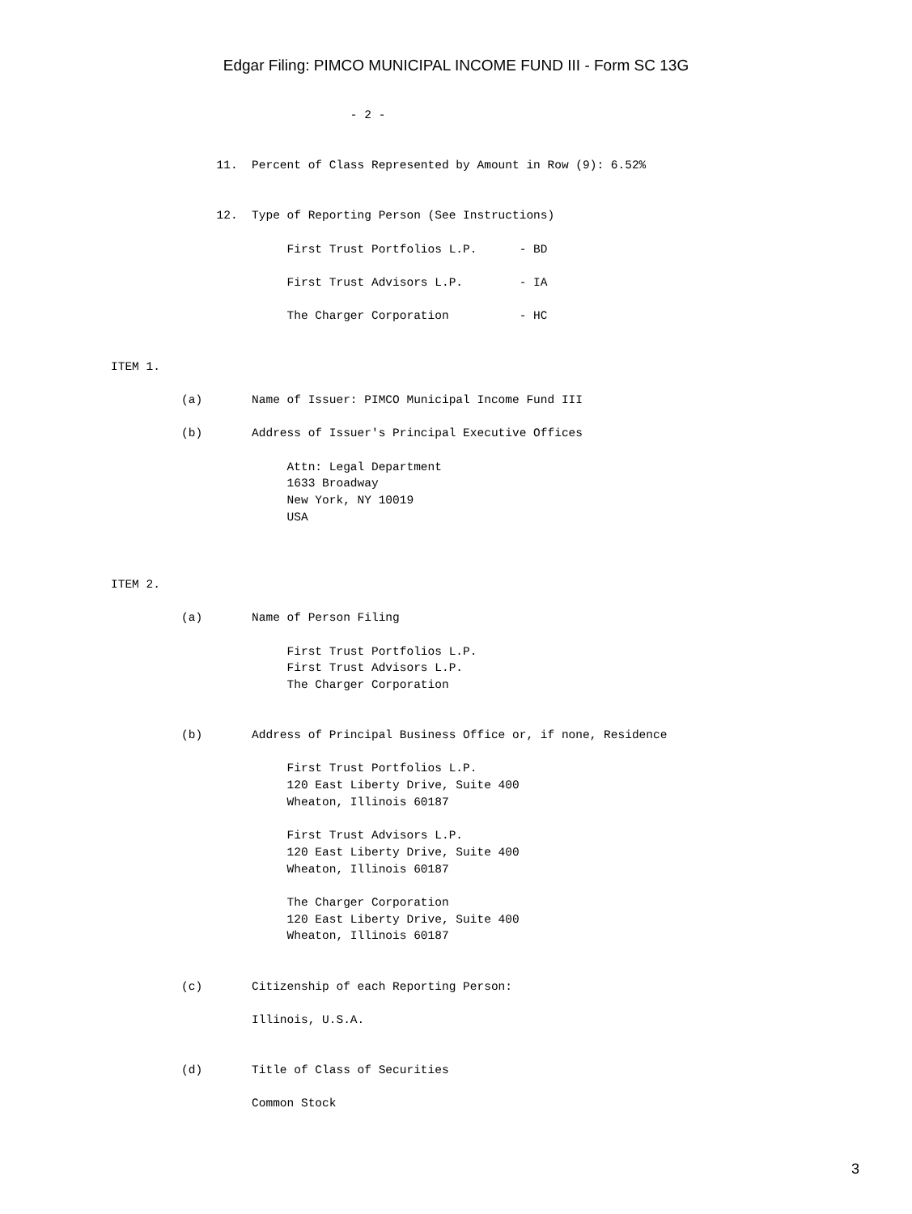Edgar Filing: PIMCO MUNICIPAL INCOME FUND III - Form SC 13G
                                  - 2 -


               11.  Percent of Class Represented by Amount in Row (9): 6.52%


               12.  Type of Reporting Person (See Instructions)

                         First Trust Portfolios L.P.      - BD

                         First Trust Advisors L.P.        - IA

                         The Charger Corporation          - HC


ITEM 1.

          (a)       Name of Issuer: PIMCO Municipal Income Fund III

          (b)       Address of Issuer's Principal Executive Offices

                         Attn: Legal Department
                         1633 Broadway
                         New York, NY 10019
                         USA



ITEM 2.

          (a)       Name of Person Filing

                         First Trust Portfolios L.P.
                         First Trust Advisors L.P.
                         The Charger Corporation


          (b)       Address of Principal Business Office or, if none, Residence

                         First Trust Portfolios L.P.
                         120 East Liberty Drive, Suite 400
                         Wheaton, Illinois 60187

                         First Trust Advisors L.P.
                         120 East Liberty Drive, Suite 400
                         Wheaton, Illinois 60187

                         The Charger Corporation
                         120 East Liberty Drive, Suite 400
                         Wheaton, Illinois 60187


          (c)       Citizenship of each Reporting Person:

                    Illinois, U.S.A.


          (d)       Title of Class of Securities

                    Common Stock
3